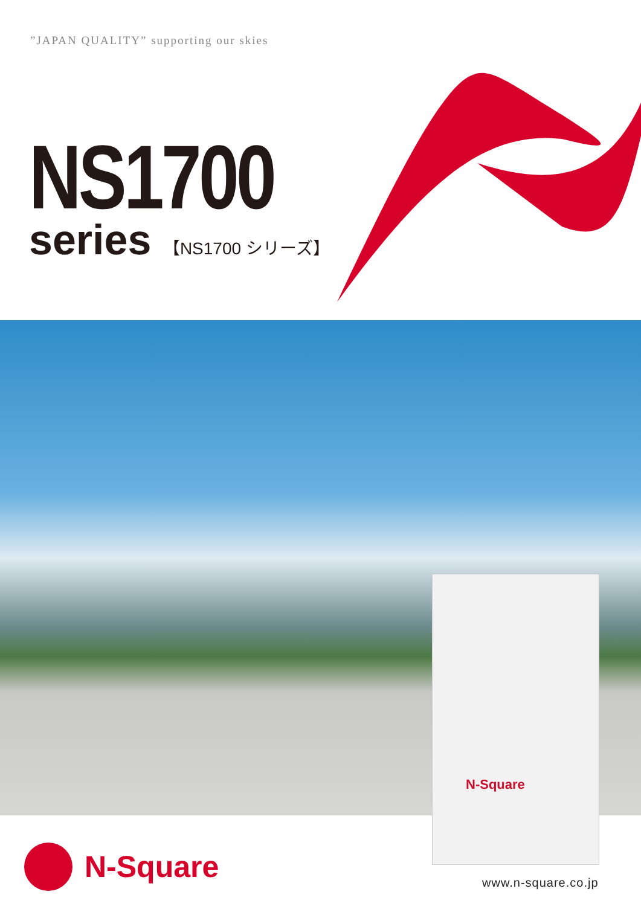”JAPAN QUALITY” supporting our skies
NS1700
series 【NS1700 シリーズ】
N-Square
N-Square
www.n-square.co.jp